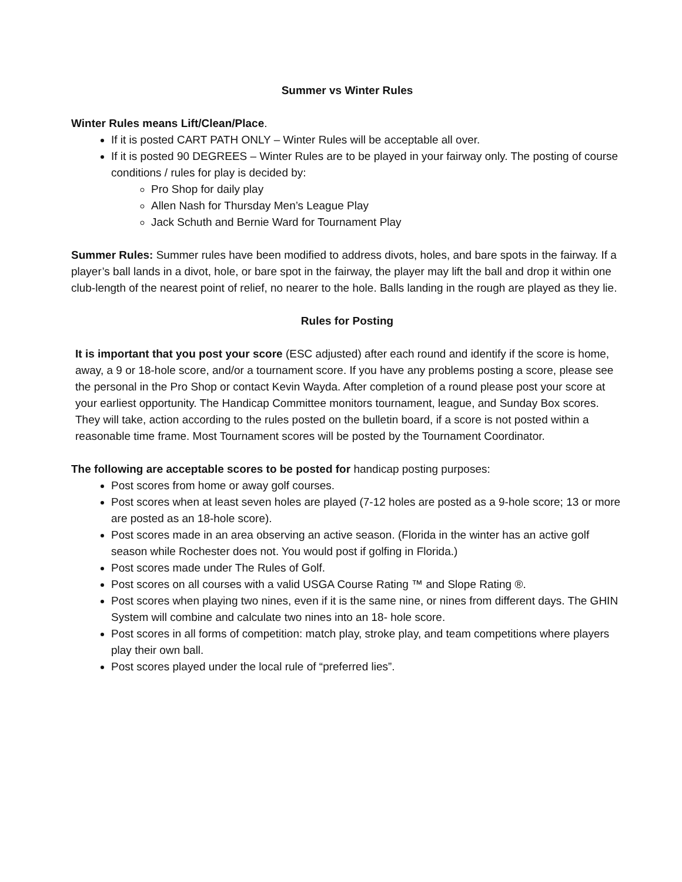Summer vs Winter Rules
Winter Rules means Lift/Clean/Place.
If it is posted CART PATH ONLY – Winter Rules will be acceptable all over.
If it is posted 90 DEGREES – Winter Rules are to be played in your fairway only. The posting of course conditions / rules for play is decided by:
Pro Shop for daily play
Allen Nash for Thursday Men’s League Play
Jack Schuth and Bernie Ward for Tournament Play
Summer Rules: Summer rules have been modified to address divots, holes, and bare spots in the fairway. If a player’s ball lands in a divot, hole, or bare spot in the fairway, the player may lift the ball and drop it within one club-length of the nearest point of relief, no nearer to the hole. Balls landing in the rough are played as they lie.
Rules for Posting
It is important that you post your score (ESC adjusted) after each round and identify if the score is home, away, a 9 or 18-hole score, and/or a tournament score. If you have any problems posting a score, please see the personal in the Pro Shop or contact Kevin Wayda. After completion of a round please post your score at your earliest opportunity. The Handicap Committee monitors tournament, league, and Sunday Box scores. They will take, action according to the rules posted on the bulletin board, if a score is not posted within a reasonable time frame. Most Tournament scores will be posted by the Tournament Coordinator.
The following are acceptable scores to be posted for handicap posting purposes:
Post scores from home or away golf courses.
Post scores when at least seven holes are played (7-12 holes are posted as a 9-hole score; 13 or more are posted as an 18-hole score).
Post scores made in an area observing an active season. (Florida in the winter has an active golf season while Rochester does not. You would post if golfing in Florida.)
Post scores made under The Rules of Golf.
Post scores on all courses with a valid USGA Course Rating ™ and Slope Rating ®.
Post scores when playing two nines, even if it is the same nine, or nines from different days. The GHIN System will combine and calculate two nines into an 18- hole score.
Post scores in all forms of competition: match play, stroke play, and team competitions where players play their own ball.
Post scores played under the local rule of “preferred lies”.